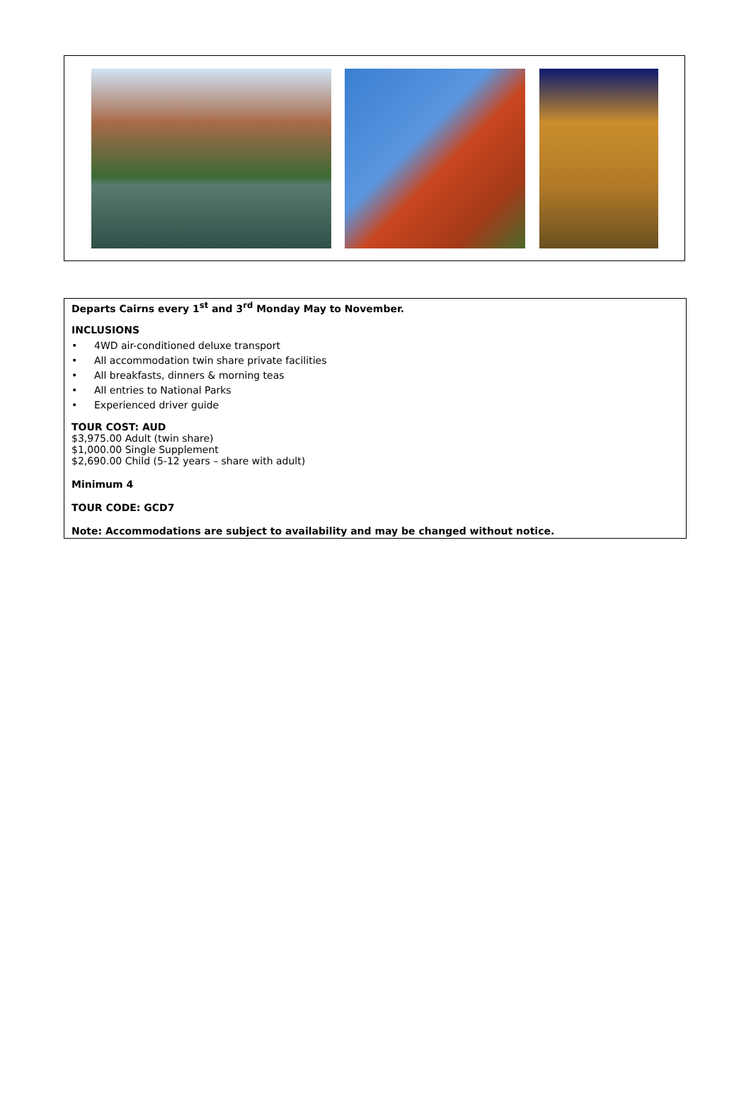Departs Cairns every 1<sup>st</sup> and 3<sup>rd</sup> Monday May to November.
INCLUSIONS
• 4WD air-conditioned deluxe transport
• All accommodation twin share private facilities
• All breakfasts, dinners & morning teas
• All entries to National Parks
• Experienced driver guide
TOUR COST: AUD
$3,975.00 Adult (twin share)
$1,000.00 Single Supplement
$2,690.00 Child (5-12 years – share with adult)
Minimum 4
TOUR CODE: GCD7
Note: Accommodations are subject to availability and may be changed without notice.